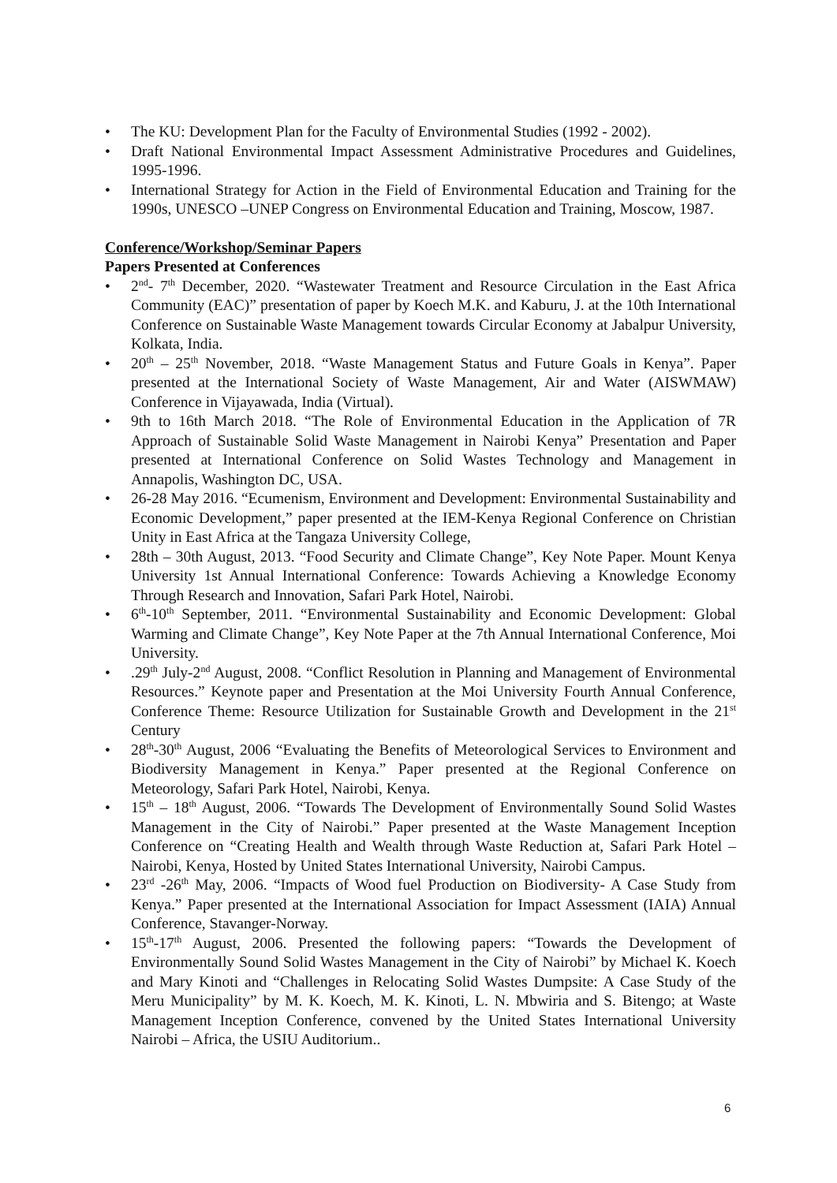• The KU: Development Plan for the Faculty of Environmental Studies (1992 - 2002).
• Draft National Environmental Impact Assessment Administrative Procedures and Guidelines, 1995-1996.
• International Strategy for Action in the Field of Environmental Education and Training for the 1990s, UNESCO –UNEP Congress on Environmental Education and Training, Moscow, 1987.
Conference/Workshop/Seminar Papers
Papers Presented at Conferences
• 2<sup>nd</sup>- 7<sup>th</sup> December, 2020. “Wastewater Treatment and Resource Circulation in the East Africa Community (EAC)” presentation of paper by Koech M.K. and Kaburu, J. at the 10th International Conference on Sustainable Waste Management towards Circular Economy at Jabalpur University, Kolkata, India.
• 20<sup>th</sup> – 25<sup>th</sup> November, 2018. “Waste Management Status and Future Goals in Kenya”. Paper presented at the International Society of Waste Management, Air and Water (AISWMAW) Conference in Vijayawada, India (Virtual).
• 9th to 16th March 2018. “The Role of Environmental Education in the Application of 7R Approach of Sustainable Solid Waste Management in Nairobi Kenya” Presentation and Paper presented at International Conference on Solid Wastes Technology and Management in Annapolis, Washington DC, USA.
• 26-28 May 2016. “Ecumenism, Environment and Development: Environmental Sustainability and Economic Development,” paper presented at the IEM-Kenya Regional Conference on Christian Unity in East Africa at the Tangaza University College,
• 28th – 30th August, 2013. “Food Security and Climate Change”, Key Note Paper. Mount Kenya University 1st Annual International Conference: Towards Achieving a Knowledge Economy Through Research and Innovation, Safari Park Hotel, Nairobi.
• 6<sup>th</sup>-10<sup>th</sup> September, 2011. “Environmental Sustainability and Economic Development: Global Warming and Climate Change”, Key Note Paper at the 7th Annual International Conference, Moi University.
•.29<sup>th</sup> July-2<sup>nd</sup> August, 2008. “Conflict Resolution in Planning and Management of Environmental Resources.” Keynote paper and Presentation at the Moi University Fourth Annual Conference, Conference Theme: Resource Utilization for Sustainable Growth and Development in the 21<sup>st</sup> Century
• 28<sup>th</sup>-30<sup>th</sup> August, 2006 “Evaluating the Benefits of Meteorological Services to Environment and Biodiversity Management in Kenya.” Paper presented at the Regional Conference on Meteorology, Safari Park Hotel, Nairobi, Kenya.
• 15<sup>th</sup> – 18<sup>th</sup> August, 2006. “Towards The Development of Environmentally Sound Solid Wastes Management in the City of Nairobi.” Paper presented at the Waste Management Inception Conference on “Creating Health and Wealth through Waste Reduction at, Safari Park Hotel – Nairobi, Kenya, Hosted by United States International University, Nairobi Campus.
• 23<sup>rd</sup> -26<sup>th</sup> May, 2006. “Impacts of Wood fuel Production on Biodiversity- A Case Study from Kenya.” Paper presented at the International Association for Impact Assessment (IAIA) Annual Conference, Stavanger-Norway.
• 15<sup>th</sup>-17<sup>th</sup> August, 2006. Presented the following papers: “Towards the Development of Environmentally Sound Solid Wastes Management in the City of Nairobi” by Michael K. Koech and Mary Kinoti and “Challenges in Relocating Solid Wastes Dumpsite: A Case Study of the Meru Municipality” by M. K. Koech, M. K. Kinoti, L. N. Mbwiria and S. Bitengo; at Waste Management Inception Conference, convened by the United States International University Nairobi – Africa, the USIU Auditorium..
6